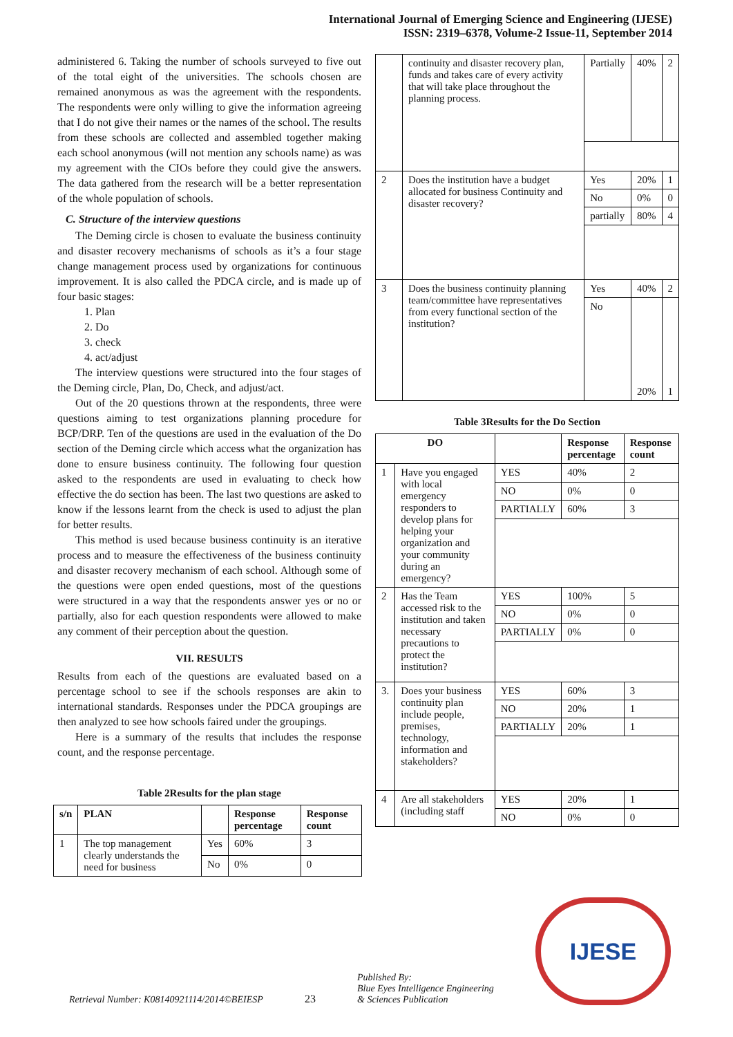International Journal of Emerging Science and Engineering (IJESE)
ISSN: 2319–6378, Volume-2 Issue-11, September 2014
administered 6. Taking the number of schools surveyed to five out of the total eight of the universities. The schools chosen are remained anonymous as was the agreement with the respondents. The respondents were only willing to give the information agreeing that I do not give their names or the names of the school. The results from these schools are collected and assembled together making each school anonymous (will not mention any schools name) as was my agreement with the CIOs before they could give the answers. The data gathered from the research will be a better representation of the whole population of schools.
C. Structure of the interview questions
The Deming circle is chosen to evaluate the business continuity and disaster recovery mechanisms of schools as it’s a four stage change management process used by organizations for continuous improvement. It is also called the PDCA circle, and is made up of four basic stages:
1. Plan
2. Do
3. check
4. act/adjust
The interview questions were structured into the four stages of the Deming circle, Plan, Do, Check, and adjust/act.
Out of the 20 questions thrown at the respondents, three were questions aiming to test organizations planning procedure for BCP/DRP. Ten of the questions are used in the evaluation of the Do section of the Deming circle which access what the organization has done to ensure business continuity. The following four question asked to the respondents are used in evaluating to check how effective the do section has been. The last two questions are asked to know if the lessons learnt from the check is used to adjust the plan for better results.
This method is used because business continuity is an iterative process and to measure the effectiveness of the business continuity and disaster recovery mechanism of each school. Although some of the questions were open ended questions, most of the questions were structured in a way that the respondents answer yes or no or partially, also for each question respondents were allowed to make any comment of their perception about the question.
VII. RESULTS
Results from each of the questions are evaluated based on a percentage school to see if the schools responses are akin to international standards. Responses under the PDCA groupings are then analyzed to see how schools faired under the groupings.
Here is a summary of the results that includes the response count, and the response percentage.
Table 2Results for the plan stage
| s/n | PLAN | | Response percentage | Response count |
| --- | --- | --- | --- | --- |
| 1 | The top management clearly understands the need for business | Yes | 60% | 3 |
| | | No | 0% | 0 |
| | continuity and disaster recovery plan, funds and takes care of every activity that will take place throughout the planning process. | Partially | 40% | 2 |
| 2 | Does the institution have a budget allocated for business Continuity and disaster recovery? | Yes | 20% | 1 |
| | | No | 0% | 0 |
| | | partially | 80% | 4 |
| 3 | Does the business continuity planning team/committee have representatives from every functional section of the institution? | Yes | 40% | 2 |
| | | No | 20% | 1 |
Table 3Results for the Do Section
| DO | | | Response percentage | Response count |
| --- | --- | --- | --- | --- |
| 1 | Have you engaged with local emergency responders to develop plans for helping your organization and your community during an emergency? | YES | 40% | 2 |
| | | NO | 0% | 0 |
| | | PARTIALLY | 60% | 3 |
| 2 | Has the Team accessed risk to the institution and taken necessary precautions to protect the institution? | YES | 100% | 5 |
| | | NO | 0% | 0 |
| | | PARTIALLY | 0% | 0 |
| 3. | Does your business continuity plan include people, premises, technology, information and stakeholders? | YES | 60% | 3 |
| | | NO | 20% | 1 |
| | | PARTIALLY | 20% | 1 |
| 4 | Are all stakeholders (including staff | YES | 20% | 1 |
| | | NO | 0% | 0 |
Retrieval Number: K08140921114/2014©BEIESP
23
Published By:
Blue Eyes Intelligence Engineering
& Sciences Publication
IJESE